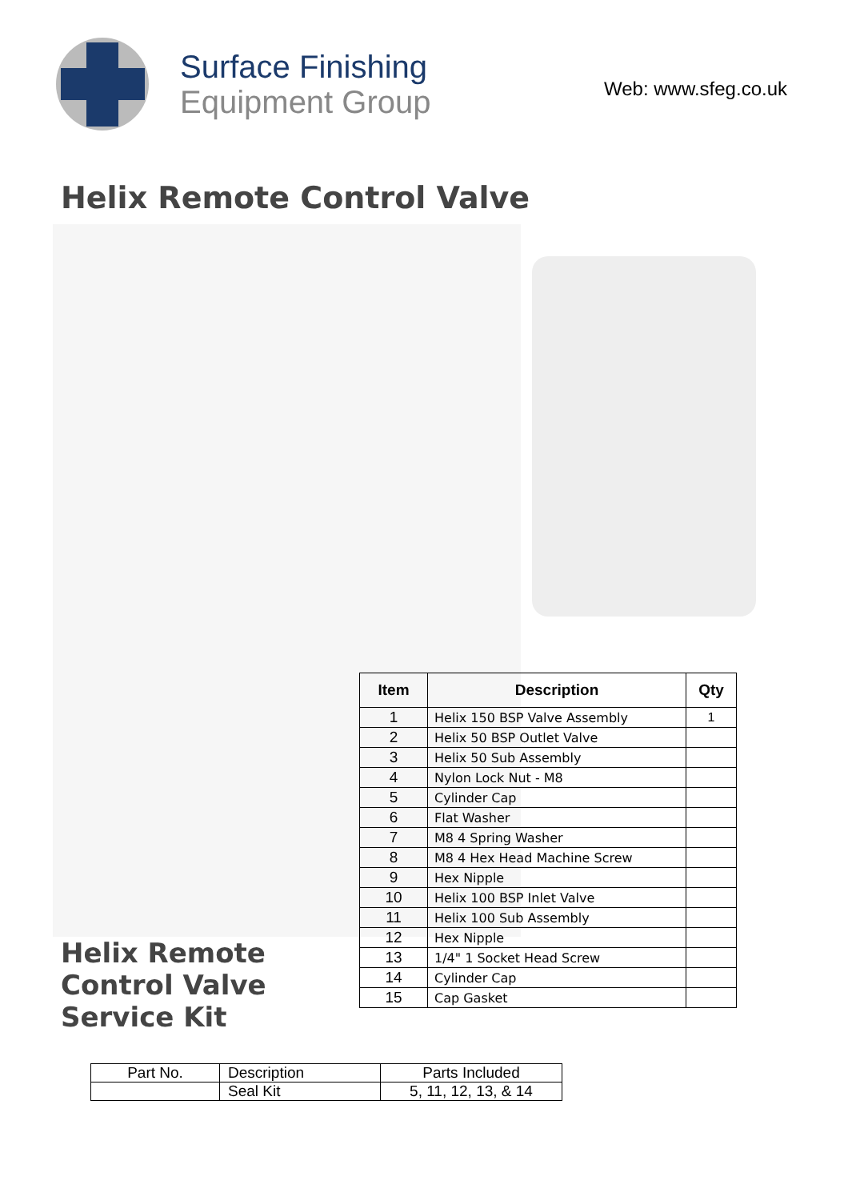Surface Finishing
Equipment Group
Web: www.sfeg.co.uk
Helix Remote Control Valve
| Item | Description | Qty |
| --- | --- | --- |
| 1 | Helix 150 BSP Valve Assembly | 1 |
| 2 | Helix 50 BSP Outlet Valve | |
| 3 | Helix 50 Sub Assembly | |
| 4 | Nylon Lock Nut - M8 | |
| 5 | Cylinder Cap | |
| 6 | Flat Washer | |
| 7 | M8 4 Spring Washer | |
| 8 | M8 4 Hex Head Machine Screw | |
| 9 | Hex Nipple | |
| 10 | Helix 100 BSP Inlet Valve | |
| 11 | Helix 100 Sub Assembly | |
| 12 | Hex Nipple | |
| 13 | 1/4" 1 Socket Head Screw | |
| 14 | Cylinder Cap | |
| 15 | Cap Gasket | |
Helix Remote
Control Valve
Service Kit
| Part No. | Description | Parts Included |
| | Seal Kit | 5, 11, 12, 13, & 14 |